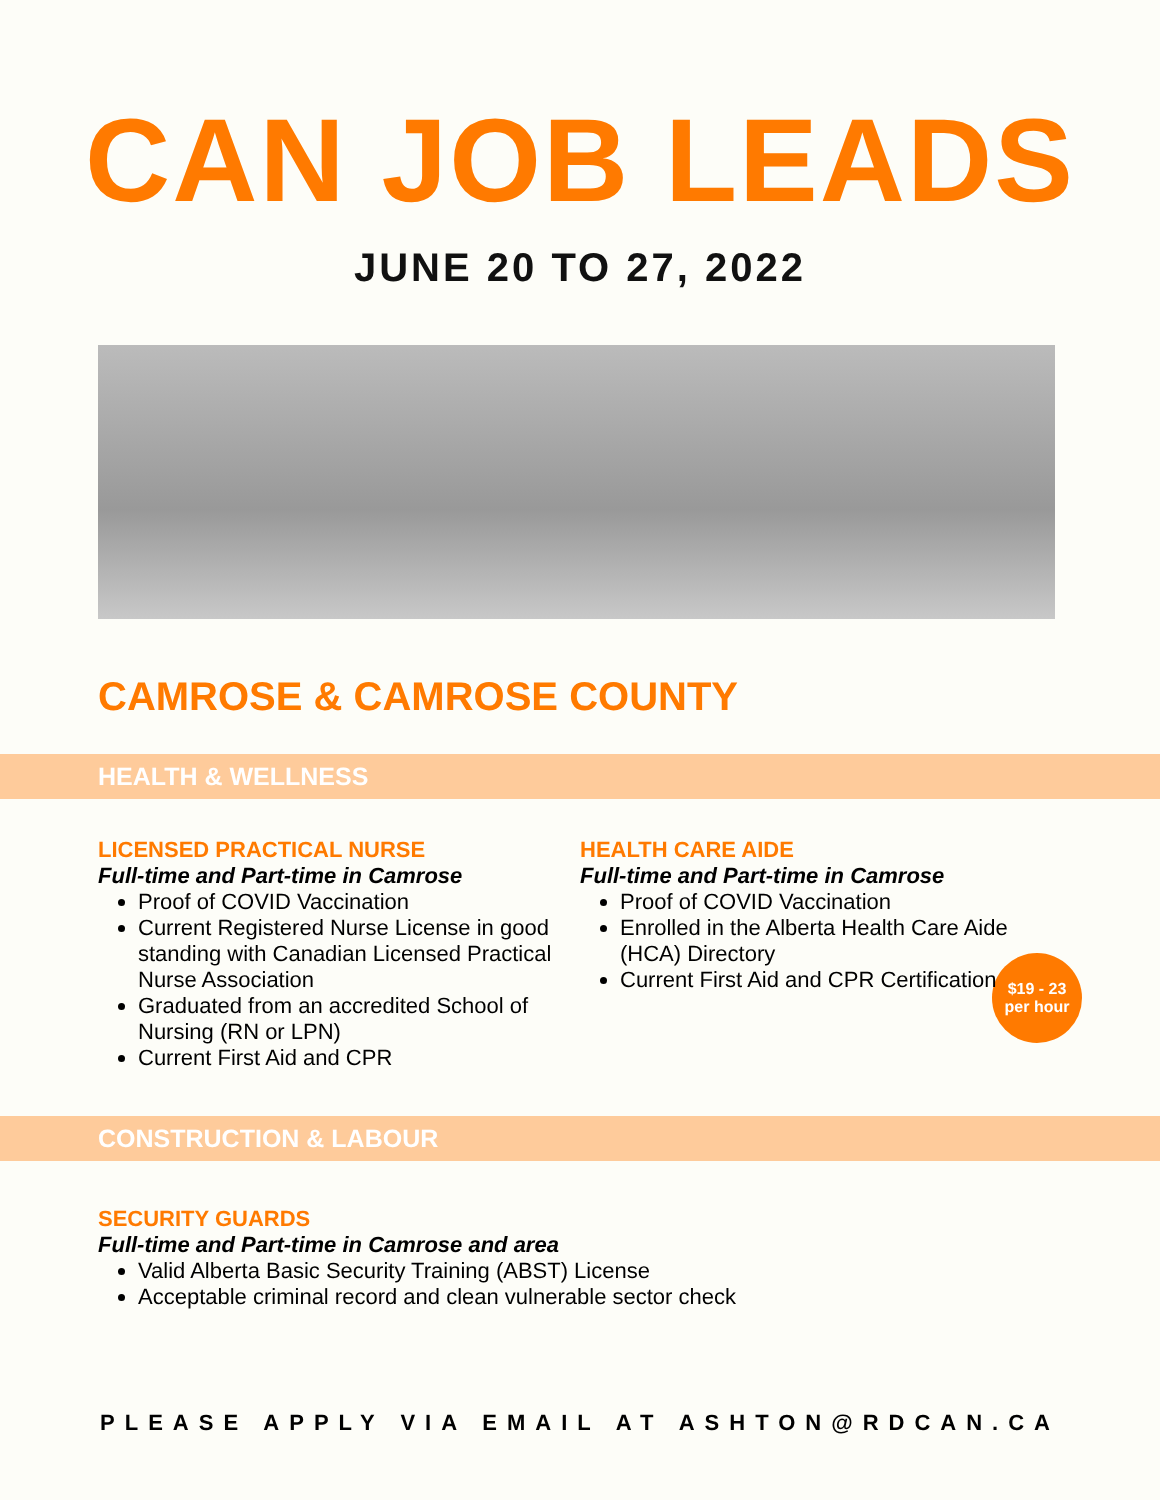CAN JOB LEADS
JUNE 20 TO 27, 2022
CAMROSE & CAMROSE COUNTY
HEALTH & WELLNESS
LICENSED PRACTICAL NURSE
Full-time and Part-time in Camrose
Proof of COVID Vaccination
Current Registered Nurse License in good standing with Canadian Licensed Practical Nurse Association
Graduated from an accredited School of Nursing (RN or LPN)
Current First Aid and CPR
HEALTH CARE AIDE
Full-time and Part-time in Camrose
Proof of COVID Vaccination
Enrolled in the Alberta Health Care Aide (HCA) Directory
Current First Aid and CPR Certification
$19 - 23
per hour
CONSTRUCTION & LABOUR
SECURITY GUARDS
Full-time and Part-time in Camrose and area
Valid Alberta Basic Security Training (ABST) License
Acceptable criminal record and clean vulnerable sector check
PLEASE APPLY VIA EMAIL AT ASHTON@RDCAN.CA